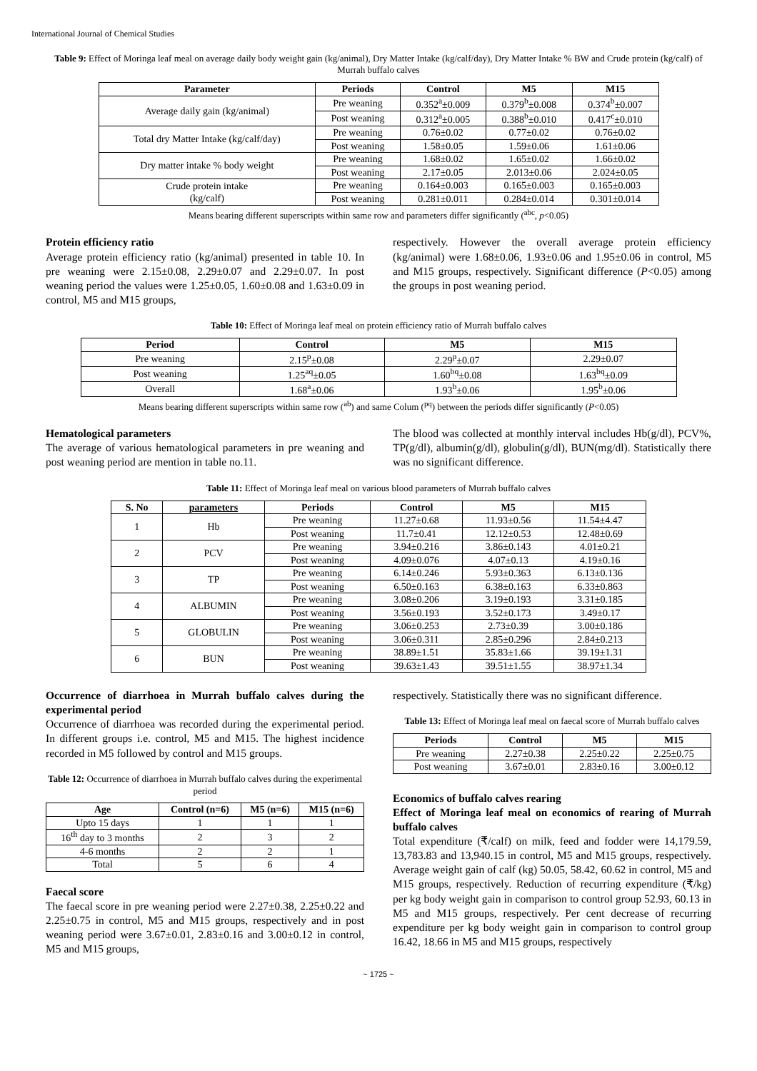International Journal of Chemical Studies
Table 9: Effect of Moringa leaf meal on average daily body weight gain (kg/animal), Dry Matter Intake (kg/calf/day), Dry Matter Intake % BW and Crude protein (kg/calf) of Murrah buffalo calves
| Parameter | Periods | Control | M5 | M15 |
| --- | --- | --- | --- | --- |
| Average daily gain (kg/animal) | Pre weaning | 0.352<sup>a</sup>±0.009 | 0.379<sup>b</sup>±0.008 | 0.374<sup>b</sup>±0.007 |
| | Post weaning | 0.312<sup>a</sup>±0.005 | 0.388<sup>b</sup>±0.010 | 0.417<sup>c</sup>±0.010 |
| Total dry Matter Intake (kg/calf/day) | Pre weaning | 0.76±0.02 | 0.77±0.02 | 0.76±0.02 |
| | Post weaning | 1.58±0.05 | 1.59±0.06 | 1.61±0.06 |
| Dry matter intake % body weight | Pre weaning | 1.68±0.02 | 1.65±0.02 | 1.66±0.02 |
| | Post weaning | 2.17±0.05 | 2.013±0.06 | 2.024±0.05 |
| Crude protein intake (kg/calf) | Pre weaning | 0.164±0.003 | 0.165±0.003 | 0.165±0.003 |
| | Post weaning | 0.281±0.011 | 0.284±0.014 | 0.301±0.014 |
Means bearing different superscripts within same row and parameters differ significantly (<sup>abc</sup>, p<0.05)
Protein efficiency ratio
Average protein efficiency ratio (kg/animal) presented in table 10. In pre weaning were 2.15±0.08, 2.29±0.07 and 2.29±0.07. In post weaning period the values were 1.25±0.05, 1.60±0.08 and 1.63±0.09 in control, M5 and M15 groups,
respectively. However the overall average protein efficiency (kg/animal) were 1.68±0.06, 1.93±0.06 and 1.95±0.06 in control, M5 and M15 groups, respectively. Significant difference (P<0.05) among the groups in post weaning period.
Table 10: Effect of Moringa leaf meal on protein efficiency ratio of Murrah buffalo calves
| Period | Control | M5 | M15 |
| --- | --- | --- | --- |
| Pre weaning | 2.15<sup>p</sup>±0.08 | 2.29<sup>p</sup>±0.07 | 2.29±0.07 |
| Post weaning | 1.25<sup>aq</sup>±0.05 | 1.60<sup>bq</sup>±0.08 | 1.63<sup>bq</sup>±0.09 |
| Overall | 1.68<sup>a</sup>±0.06 | 1.93<sup>b</sup>±0.06 | 1.95<sup>b</sup>±0.06 |
Means bearing different superscripts within same row (<sup>ab</sup>) and same Colum (<sup>pq</sup>) between the periods differ significantly (P<0.05)
Hematological parameters
The average of various hematological parameters in pre weaning and post weaning period are mention in table no.11.
The blood was collected at monthly interval includes Hb(g/dl), PCV%, TP(g/dl), albumin(g/dl), globulin(g/dl), BUN(mg/dl). Statistically there was no significant difference.
Table 11: Effect of Moringa leaf meal on various blood parameters of Murrah buffalo calves
| S. No | parameters | Periods | Control | M5 | M15 |
| --- | --- | --- | --- | --- | --- |
| 1 | Hb | Pre weaning | 11.27±0.68 | 11.93±0.56 | 11.54±4.47 |
| | | Post weaning | 11.7±0.41 | 12.12±0.53 | 12.48±0.69 |
| 2 | PCV | Pre weaning | 3.94±0.216 | 3.86±0.143 | 4.01±0.21 |
| | | Post weaning | 4.09±0.076 | 4.07±0.13 | 4.19±0.16 |
| 3 | TP | Pre weaning | 6.14±0.246 | 5.93±0.363 | 6.13±0.136 |
| | | Post weaning | 6.50±0.163 | 6.38±0.163 | 6.33±0.863 |
| 4 | ALBUMIN | Pre weaning | 3.08±0.206 | 3.19±0.193 | 3.31±0.185 |
| | | Post weaning | 3.56±0.193 | 3.52±0.173 | 3.49±0.17 |
| 5 | GLOBULIN | Pre weaning | 3.06±0.253 | 2.73±0.39 | 3.00±0.186 |
| | | Post weaning | 3.06±0.311 | 2.85±0.296 | 2.84±0.213 |
| 6 | BUN | Pre weaning | 38.89±1.51 | 35.83±1.66 | 39.19±1.31 |
| | | Post weaning | 39.63±1.43 | 39.51±1.55 | 38.97±1.34 |
Occurrence of diarrhoea in Murrah buffalo calves during the experimental period
Occurrence of diarrhoea was recorded during the experimental period. In different groups i.e. control, M5 and M15. The highest incidence recorded in M5 followed by control and M15 groups.
Table 12: Occurrence of diarrhoea in Murrah buffalo calves during the experimental period
| Age | Control (n=6) | M5 (n=6) | M15 (n=6) |
| --- | --- | --- | --- |
| Upto 15 days | 1 | 1 | 1 |
| 16<sup>th</sup> day to 3 months | 2 | 3 | 2 |
| 4-6 months | 2 | 2 | 1 |
| Total | 5 | 6 | 4 |
Faecal score
The faecal score in pre weaning period were 2.27±0.38, 2.25±0.22 and 2.25±0.75 in control, M5 and M15 groups, respectively and in post weaning period were 3.67±0.01, 2.83±0.16 and 3.00±0.12 in control, M5 and M15 groups,
respectively. Statistically there was no significant difference.
Table 13: Effect of Moringa leaf meal on faecal score of Murrah buffalo calves
| Periods | Control | M5 | M15 |
| --- | --- | --- | --- |
| Pre weaning | 2.27±0.38 | 2.25±0.22 | 2.25±0.75 |
| Post weaning | 3.67±0.01 | 2.83±0.16 | 3.00±0.12 |
Economics of buffalo calves rearing
Effect of Moringa leaf meal on economics of rearing of Murrah buffalo calves
Total expenditure (₹/calf) on milk, feed and fodder were 14,179.59, 13,783.83 and 13,940.15 in control, M5 and M15 groups, respectively. Average weight gain of calf (kg) 50.05, 58.42, 60.62 in control, M5 and M15 groups, respectively. Reduction of recurring expenditure (₹/kg) per kg body weight gain in comparison to control group 52.93, 60.13 in M5 and M15 groups, respectively. Per cent decrease of recurring expenditure per kg body weight gain in comparison to control group 16.42, 18.66 in M5 and M15 groups, respectively
~ 1725 ~